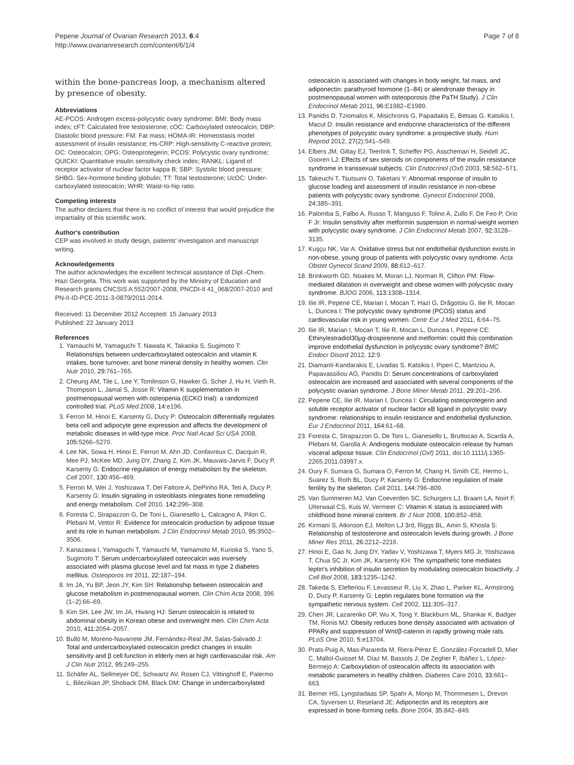Pepene Journal of Ovarian Research 2013, 6:4
http://www.ovarianresearch.com/content/6/1/4
Page 7 of 8
within the bone-pancreas loop, a mechanism altered by presence of obesity.
Abbreviations
AE-PCOS: Androgen excess-polycystic ovary syndrome; BMI: Body mass index; cFT: Calculated free testosterone; cOC: Carboxylated osteocalcin; DBP: Diastolic blood pressure; FM: Fat mass; HOMA-IR: Homeostasis model assessment of insulin resistance; Hs-CRP: High-sensitivity C-reactive protein; OC: Osteocalcin; OPG: Osteoprotegerin; PCOS: Polycystic ovary syndrome; QUICKI: Quantitative insulin sensitivity check index; RANKL: Ligand of receptor activator of nuclear factor kappa B; SBP: Systolic blood pressure; SHBG: Sex-hormone binding globulin; TT: Total testosterone; UcOC: Under-carboxylated osteocalcin; WHR: Waist-to-hip ratio.
Competing interests
The author declares that there is no conflict of interest that would prejudice the impartiality of this scientific work.
Author's contribution
CEP was involved in study design, patients' investigation and manuscript writing.
Acknowledgements
The author acknowledges the excellent technical assistance of Dipl.-Chem. Hazi Georgeta. This work was supported by the Ministry of Education and Research grants CNCSIS A 552/2007-2008, PNCDI-II 41_068/2007-2010 and PN-II-ID-PCE-2011-3-0879/2011-2014.
Received: 11 December 2012 Accepted: 15 January 2013
Published: 22 January 2013
References
1. Yamauchi M, Yamaguchi T, Nawata K, Takaoka S, Sugimoto T: Relationships between undercarboxylated osteocalcin and vitamin K intakes, bone turnover, and bone mineral density in healthy women. Clin Nutr 2010, 29: 761–765.
2. Cheung AM, Tile L, Lee Y, Tomlinson G, Hawker G, Scher J, Hu H, Vieth R, Thompson L, Jamal S, Josse R: Vitamin K supplementation in postmenopausal women with osteopenia (ECKO trial): a randomized controlled trial. PLoS Med 2008, 14: e196.
3. Ferron M, Hinoi E, Karsenty G, Ducy P: Osteocalcin differentially regulates beta cell and adipocyte gene expression and affects the development of metabolic diseases in wild-type mice. Proc Natl Acad Sci USA 2008, 105: 5266–5270.
4. Lee NK, Sowa H, Hinoi E, Ferron M, Ahn JD, Confavreux C, Dacquin R, Mee PJ, McKee MD, Jung DY, Zhang Z, Kim JK, Mauvais-Jarvis F, Ducy P, Karsenty G: Endocrine regulation of energy metabolism by the skeleton. Cell 2007, 130: 456–469.
5. Ferron M, Wei J, Yoshizawa T, Del Fattore A, DePinho RA, Teti A, Ducy P, Karsenty G: Insulin signaling in osteoblasts integrates bone remodeling and energy metabolism. Cell 2010, 142: 296–308.
6. Foresta C, Strapazzon G, De Toni L, Gianesello L, Calcagno A, Pilon C, Plebani M, Vettor R: Evidence for osteocalcin production by adipose tissue and its role in human metabolism. J Clin Endocrinol Metab 2010, 95: 3502–3506.
7. Kanazawa I, Yamaguchi T, Yamauchi M, Yamamoto M, Kurioka S, Yano S, Sugimoto T: Serum undercarboxylated osteocalcin was inversely associated with plasma glucose level and fat mass in type 2 diabetes mellitus. Osteoporos Int 2011, 22: 187–194.
8. Im JA, Yu BP, Jeon JY, Kim SH: Relationship between osteocalcin and glucose metabolism in postmenopausal women. Clin Chim Acta 2008, 396 (1–2):66–69.
9. Kim SH, Lee JW, Im JA, Hwang HJ: Serum osteocalcin is related to abdominal obesity in Korean obese and overweight men. Clin Chim Acta 2010, 411: 2054–2057.
10. Bulló M, Moreno-Navarrete JM, Fernández-Real JM, Salas-Salvadó J: Total and undercarboxylated osteocalcin predict changes in insulin sensitivity and β cell function in elderly men at high cardiovascular risk. Am J Clin Nutr 2012, 95: 249–255.
11. Schäfer AL, Sellmeyer DE, Schwartz AV, Rosen CJ, Vittinghoff E, Palermo L, Bilezikian JP, Shoback DM, Black DM: Change in undercarboxylated
osteocalcin is associated with changes in body weight, fat mass, and adiponectin: parathyroid hormone (1–84) or alendronate therapy in postmenopausal women with osteoporosis (the PaTH Study). J Clin Endocrinol Metab 2011, 96: E1982–E1989.
13. Panidis D, Tziomalos K, Misichronis G, Papadakis E, Betsas G, Katsikis I, Macut D: Insulin resistance and endocrine characteristics of the different phenotypes of polycystic ovary syndrome: a prospective study. Hum Reprod 2012, 27(2):541–549.
14. Elbers JM, Giltay EJ, Teerlink T, Scheffer PG, Asscheman H, Seidell JC, Gooren LJ: Effects of sex steroids on components of the insulin resistance syndrome in transsexual subjects. Clin Endocrinol (Oxf) 2003, 58: 562–571.
15. Takeuchi T, Tsutsumi O, Taketani Y: Abnormal response of insulin to glucose loading and assessment of insulin resistance in non-obese patients with polycystic ovary syndrome. Gynecol Endocrinol 2008, 24: 385–391.
16. Palomba S, Falbo A, Russo T, Manguso F, Tolino A, Zullo F, De Feo P, Orio F Jr: Insulin sensitivity after metformin suspension in normal-weight women with polycystic ovary syndrome. J Clin Endocrinol Metab 2007, 92: 3128–3135.
17. Kuşçu NK, Var A: Oxidative stress but not endothelial dysfunction exists in non-obese, young group of patients with polycystic ovary syndrome. Acta Obstet Gynecol Scand 2009, 88: 612–617.
18. Brinkworth GD, Noakes M, Moran LJ, Norman R, Clifton PM: Flow-mediated dilatation in overweight and obese women with polycystic ovary syndrome. BJOG 2006, 113: 1308–1314.
19. Ilie IR, Pepene CE, Marian I, Mocan T, Hazi G, Drăgotoiu G, Ilie R, Mocan L, Duncea I: The polycystic ovary syndrome (PCOS) status and cardiovascular risk in young women. Centr Eur J Med 2011, 6: 64–75.
20. Ilie IR, Marian I, Mocan T, Ilie R, Mocan L, Duncea I, Pepene CE: Ethinylestradiol30μg-drospirenone and metformin: could this combination improve endothelial dysfunction in polycystic ovary syndrome? BMC Endocr Disord 2012, 12: 9.
21. Diamanti-Kandarakis E, Livadas S, Katsikis I, Piperi C, Mantziou A, Papavassiliou AG, Panidis D: Serum concentrations of carboxylated osteocalcin are increased and associated with several components of the polycystic ovarian syndrome. J Bone Miner Metab 2011, 29: 201–206.
22. Pepene CE, Ilie IR, Marian I, Duncea I: Circulating osteoprotegerin and soluble receptor activator of nuclear factor κB ligand in polycystic ovary syndrome: relationships to insulin resistance and endothelial dysfunction. Eur J Endocrinol 2011, 164: 61–68.
23. Foresta C, Strapazzon G, De Toni L, Gianesello L, Bruttocao A, Scarda A, Plebani M, Garolla A: Androgens modulate osteocalcin release by human visceral adipose tissue. Clin Endocrinol (Oxf) 2011, doi:10.1111/j.1365-2265.2011.03997.x.
24. Oury F, Sumara G, Sumara O, Ferron M, Chang H, Smith CE, Hermo L, Suarez S, Roth BL, Ducy P, Karsenty G: Endocrine regulation of male fertility by the skeleton. Cell 2011, 144: 796–809.
25. Van Summeren MJ, Van Coeverden SC, Schurgers LJ, Braam LA, Noirt F, Uiterwaal CS, Kuis W, Vermeer C: Vitamin K status is associated with childhood bone mineral content. Br J Nutr 2008, 100: 852–858.
26. Kirmani S, Atkinson EJ, Melton LJ 3rd, Riggs BL, Amin S, Khosla S: Relationship of testosterone and osteocalcin levels during growth. J Bone Miner Res 2011, 26: 2212–2216.
27. Hinoi E, Gao N, Jung DY, Yadav V, Yoshizawa T, Myers MG Jr, Yoshizawa T, Chua SC Jr, Kim JK, Karsenty KH: The sympathetic tone mediates leptin's inhibition of insulin secretion by modulating osteocalcin bioactivity. J Cell Biol 2008, 183: 1235–1242.
28. Takeda S, Elefteriou F, Levasseur R, Liu X, Zhao L, Parker KL, Armstrong D, Ducy P, Karsenty G: Leptin regulates bone formation via the sympathetic nervous system. Cell 2002, 111: 305–317.
29. Chen JR, Lazarenko OP, Wu X, Tong Y, Blackburn ML, Shankar K, Badger TM, Ronis MJ: Obesity reduces bone density associated with activation of PPARγ and suppression of Wnt/β-catenin in rapidly growing male rats. PLoS One 2010, 5: e13704.
30. Prats-Puig A, Mas-Parareda M, Riera-Pérez E, González-Forcadell D, Mier C, Mallol-Guisset M, Díaz M, Bassols J, De Zegher F, Ibáñez L, López-Bermejo A: Carboxylation of osteocalcin affects its association with metabolic parameters in healthy children. Diabetes Care 2010, 33: 661–663.
31. Berner HS, Lyngstadaas SP, Spahr A, Monjo M, Thommesen L, Drevon CA, Syversen U, Reseland JE: Adiponectin and its receptors are expressed in bone-forming cells. Bone 2004, 35: 842–849.